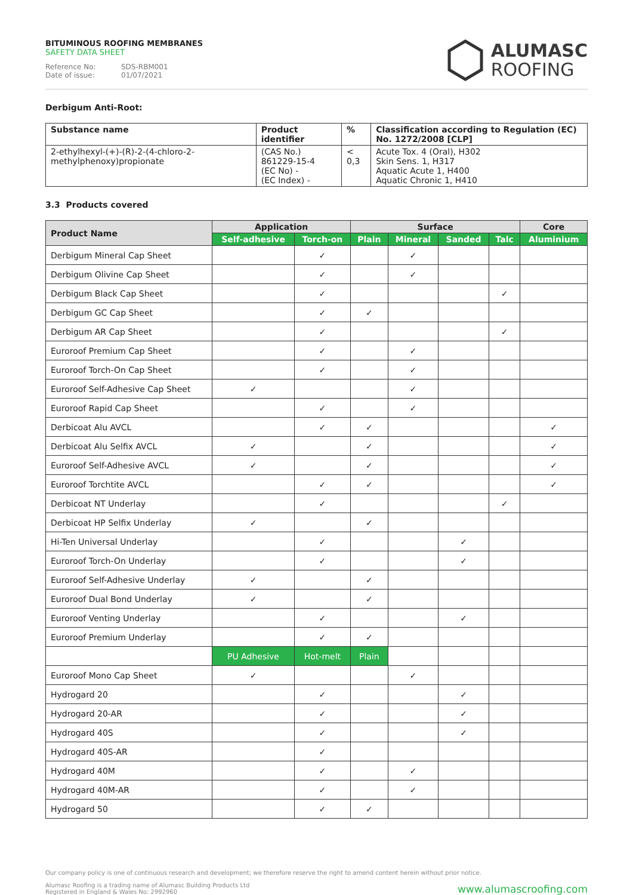BITUMINOUS ROOFING MEMBRANES
SAFETY DATA SHEET
Reference No: SDS-RBM001
Date of issue: 01/07/2021
ALUMASC
ROOFING
Derbigum Anti-Root:
| Substance name | Product identifier | % | Classification according to Regulation (EC) No. 1272/2008 [CLP] |
| --- | --- | --- | --- |
| 2-ethylhexyl-(+)-(R)-2-(4-chloro-2-methylphenoxy)propionate | (CAS No.) 861229-15-4 (EC No) - (EC Index) - | < 0,3 | Acute Tox. 4 (Oral), H302 Skin Sens. 1, H317 Aquatic Acute 1, H400 Aquatic Chronic 1, H410 |
3.3 Products covered
| Product Name | Application | | Surface | | | | Core |
| --- | --- | --- | --- | --- | --- | --- | --- |
| | Self-adhesive | Torch-on | Plain | Mineral | Sanded | Talc | Aluminium |
| Derbigum Mineral Cap Sheet | | ✓ | | ✓ | | | |
| Derbigum Olivine Cap Sheet | | ✓ | | ✓ | | | |
| Derbigum Black Cap Sheet | | ✓ | | | | ✓ | |
| Derbigum GC Cap Sheet | | ✓ | ✓ | | | | |
| Derbigum AR Cap Sheet | | ✓ | | | | ✓ | |
| Euroroof Premium Cap Sheet | | ✓ | | ✓ | | | |
| Euroroof Torch-On Cap Sheet | | ✓ | | ✓ | | | |
| Euroroof Self-Adhesive Cap Sheet | ✓ | | | ✓ | | | |
| Euroroof Rapid Cap Sheet | | ✓ | | ✓ | | | |
| Derbicoat Alu AVCL | | ✓ | ✓ | | | | ✓ |
| Derbicoat Alu Selfix AVCL | ✓ | | ✓ | | | | ✓ |
| Euroroof Self-Adhesive AVCL | ✓ | | ✓ | | | | ✓ |
| Euroroof Torchtite AVCL | | ✓ | ✓ | | | | ✓ |
| Derbicoat NT Underlay | | ✓ | | | | ✓ | |
| Derbicoat HP Selfix Underlay | ✓ | | ✓ | | | | |
| Hi-Ten Universal Underlay | | ✓ | | | ✓ | | |
| Euroroof Torch-On Underlay | | ✓ | | | ✓ | | |
| Euroroof Self-Adhesive Underlay | ✓ | | ✓ | | | | |
| Euroroof Dual Bond Underlay | ✓ | | ✓ | | | | |
| Euroroof Venting Underlay | | ✓ | | | ✓ | | |
| Euroroof Premium Underlay | | ✓ | ✓ | | | | |
| | PU Adhesive | Hot-melt | Plain | | | | |
| Euroroof Mono Cap Sheet | ✓ | | | ✓ | | | |
| Hydrogard 20 | | ✓ | | | ✓ | | |
| Hydrogard 20-AR | | ✓ | | | ✓ | | |
| Hydrogard 40S | | ✓ | | | ✓ | | |
| Hydrogard 40S-AR | | ✓ | | | | | |
| Hydrogard 40M | | ✓ | | ✓ | | | |
| Hydrogard 40M-AR | | ✓ | | ✓ | | | |
| Hydrogard 50 | | ✓ | ✓ | | | | |
Our company policy is one of continuous research and development; we therefore reserve the right to amend content herein without prior notice.
Alumasc Roofing is a trading name of Alumasc Building Products Ltd
Registered in England & Wales No: 2992960
www.alumascroofing.com